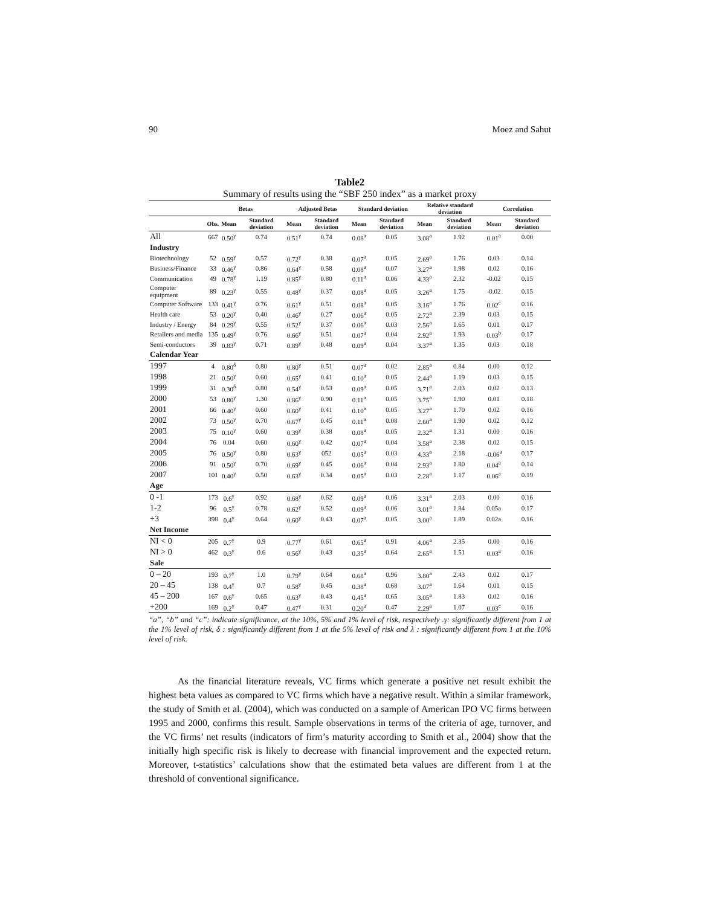90 Moez and Sahut
Table2
Summary of results using the “SBF 250 index” as a market proxy
| | Betas | | | Adjusted Betas | | Standard deviation | | Relative standard deviation | | Correlation | |
| --- | --- | --- | --- | --- | --- | --- | --- | --- | --- | --- | --- |
| | Obs. | Mean | Standard deviation | Mean | Standard deviation | Mean | Standard deviation | Mean | Standard deviation | Mean | Standard deviation |
| All | 667 | 0.50<sup>γ</sup> | 0.74 | 0.51<sup>γ</sup> | 0.74 | 0.08<sup>a</sup> | 0.05 | 3.08<sup>a</sup> | 1.92 | 0.01<sup>a</sup> | 0.00 |
| Industry | | | | | | | | | | | |
| Biotechnology | 52 | 0.59<sup>γ</sup> | 0.57 | 0.72<sup>γ</sup> | 0.38 | 0.07<sup>a</sup> | 0.05 | 2.69<sup>a</sup> | 1.76 | 0.03 | 0.14 |
| Business/Finance | 33 | 0.46<sup>γ</sup> | 0.86 | 0.64<sup>γ</sup> | 0.58 | 0.08<sup>a</sup> | 0.07 | 3.27<sup>a</sup> | 1.98 | 0.02 | 0.16 |
| Communication | 49 | 0.78<sup>γ</sup> | 1.19 | 0.85<sup>γ</sup> | 0.80 | 0.11<sup>a</sup> | 0.06 | 4.33<sup>a</sup> | 2.32 | -0.02 | 0.15 |
| Computer equipment | 89 | 0.23<sup>γ</sup> | 0.55 | 0.48<sup>γ</sup> | 0.37 | 0.08<sup>a</sup> | 0.05 | 3.26<sup>a</sup> | 1.75 | -0.02 | 0.15 |
| Computer Software | 133 | 0.41<sup>γ</sup> | 0.76 | 0.61<sup>γ</sup> | 0.51 | 0.08<sup>a</sup> | 0.05 | 3.16<sup>a</sup> | 1.76 | 0.02<sup>c</sup> | 0.16 |
| Health care | 53 | 0.20<sup>γ</sup> | 0.40 | 0.46<sup>γ</sup> | 0.27 | 0.06<sup>a</sup> | 0.05 | 2.72<sup>a</sup> | 2.39 | 0.03 | 0.15 |
| Industry / Energy | 84 | 0.29<sup>γ</sup> | 0.55 | 0.52<sup>γ</sup> | 0.37 | 0.06<sup>a</sup> | 0.03 | 2.56<sup>a</sup> | 1.65 | 0.01 | 0.17 |
| Retailers and media | 135 | 0.49<sup>γ</sup> | 0.76 | 0.66<sup>γ</sup> | 0.51 | 0.07<sup>a</sup> | 0.04 | 2.92<sup>a</sup> | 1.93 | 0.03<sup>b</sup> | 0.17 |
| Semi-conductors | 39 | 0.83<sup>γ</sup> | 0.71 | 0.89<sup>γ</sup> | 0.48 | 0.09<sup>a</sup> | 0.04 | 3.37<sup>a</sup> | 1.35 | 0.03 | 0.18 |
| Calendar Year | | | | | | | | | | | |
| 1997 | 4 | 0.80<sup>δ</sup> | 0.80 | 0.80<sup>γ</sup> | 0.51 | 0.07<sup>a</sup> | 0.02 | 2.85<sup>a</sup> | 0.84 | 0.00 | 0.12 |
| 1998 | 21 | 0.50<sup>γ</sup> | 0.60 | 0.65<sup>γ</sup> | 0.41 | 0.10<sup>a</sup> | 0.05 | 2.44<sup>a</sup> | 1.19 | 0.03 | 0.15 |
| 1999 | 31 | 0.30<sup>δ</sup> | 0.80 | 0.54<sup>γ</sup> | 0.53 | 0.09<sup>a</sup> | 0.05 | 3.71<sup>a</sup> | 2.03 | 0.02 | 0.13 |
| 2000 | 53 | 0.80<sup>γ</sup> | 1.30 | 0.86<sup>γ</sup> | 0.90 | 0.11<sup>a</sup> | 0.05 | 3.75<sup>a</sup> | 1.90 | 0.01 | 0.18 |
| 2001 | 66 | 0.40<sup>γ</sup> | 0.60 | 0.60<sup>γ</sup> | 0.41 | 0.10<sup>a</sup> | 0.05 | 3.27<sup>a</sup> | 1.70 | 0.02 | 0.16 |
| 2002 | 73 | 0.50<sup>γ</sup> | 0.70 | 0.67<sup>γ</sup> | 0.45 | 0.11<sup>a</sup> | 0.08 | 2.60<sup>a</sup> | 1.90 | 0.02 | 0.12 |
| 2003 | 75 | 0.10<sup>γ</sup> | 0.60 | 0.39<sup>γ</sup> | 0.38 | 0.08<sup>a</sup> | 0.05 | 2.32<sup>a</sup> | 1.31 | 0.00 | 0.16 |
| 2004 | 76 | 0.04 | 0.60 | 0.60<sup>γ</sup> | 0.42 | 0.07<sup>a</sup> | 0.04 | 3.58<sup>a</sup> | 2.38 | 0.02 | 0.15 |
| 2005 | 76 | 0.50<sup>γ</sup> | 0.80 | 0.63<sup>γ</sup> | 052 | 0.05<sup>a</sup> | 0.03 | 4.33<sup>a</sup> | 2.18 | -0.06<sup>a</sup> | 0.17 |
| 2006 | 91 | 0.50<sup>γ</sup> | 0.70 | 0.69<sup>γ</sup> | 0.45 | 0.06<sup>a</sup> | 0.04 | 2.93<sup>a</sup> | 1.80 | 0.04<sup>a</sup> | 0.14 |
| 2007 | 101 | 0.40<sup>γ</sup> | 0.50 | 0.63<sup>γ</sup> | 0.34 | 0.05<sup>a</sup> | 0.03 | 2.28<sup>a</sup> | 1.17 | 0.06<sup>a</sup> | 0.19 |
| Age | | | | | | | | | | | |
| 0 -1 | 173 | 0.6<sup>γ</sup> | 0.92 | 0.68<sup>γ</sup> | 0.62 | 0.09<sup>a</sup> | 0.06 | 3.31<sup>a</sup> | 2.03 | 0.00 | 0.16 |
| 1-2 | 96 | 0.5<sup>γ</sup> | 0.78 | 0.62<sup>γ</sup> | 0.52 | 0.09<sup>a</sup> | 0.06 | 3.01<sup>a</sup> | 1.84 | 0.05a | 0.17 |
| +3 | 398 | 0.4<sup>γ</sup> | 0.64 | 0.60<sup>γ</sup> | 0.43 | 0.07<sup>a</sup> | 0.05 | 3.00<sup>a</sup> | 1.89 | 0.02a | 0.16 |
| Net Income | | | | | | | | | | | |
| NI < 0 | 205 | 0.7<sup>γ</sup> | 0.9 | 0.77<sup>γ</sup> | 0.61 | 0.65<sup>a</sup> | 0.91 | 4.06<sup>a</sup> | 2.35 | 0.00 | 0.16 |
| NI > 0 | 462 | 0.3<sup>γ</sup> | 0.6 | 0.56<sup>γ</sup> | 0.43 | 0.35<sup>a</sup> | 0.64 | 2.65<sup>a</sup> | 1.51 | 0.03<sup>a</sup> | 0.16 |
| Sale | | | | | | | | | | | |
| 0 – 20 | 193 | 0.7<sup>γ</sup> | 1.0 | 0.79<sup>γ</sup> | 0.64 | 0.68<sup>a</sup> | 0.96 | 3.80<sup>a</sup> | 2.43 | 0.02 | 0.17 |
| 20 – 45 | 138 | 0.4<sup>γ</sup> | 0.7 | 0.58<sup>γ</sup> | 0.45 | 0.38<sup>a</sup> | 0.68 | 3.07<sup>a</sup> | 1.64 | 0.01 | 0.15 |
| 45 – 200 | 167 | 0.6<sup>γ</sup> | 0.65 | 0.63<sup>γ</sup> | 0.43 | 0.45<sup>a</sup> | 0.65 | 3.05<sup>a</sup> | 1.83 | 0.02 | 0.16 |
| +200 | 169 | 0.2<sup>γ</sup> | 0.47 | 0.47<sup>γ</sup> | 0.31 | 0.20<sup>a</sup> | 0.47 | 2.29<sup>a</sup> | 1.07 | 0.03<sup>c</sup> | 0.16 |
“a”, “b” and “c”: indicate significance, at the 10%, 5% and 1% level of risk, respectively .γ: significantly different from 1 at the 1% level of risk, δ : significantly different from 1 at the 5% level of risk and λ : significantly different from 1 at the 10% level of risk.
As the financial literature reveals, VC firms which generate a positive net result exhibit the highest beta values as compared to VC firms which have a negative result. Within a similar framework, the study of Smith et al. (2004), which was conducted on a sample of American IPO VC firms between 1995 and 2000, confirms this result. Sample observations in terms of the criteria of age, turnover, and the VC firms’ net results (indicators of firm’s maturity according to Smith et al., 2004) show that the initially high specific risk is likely to decrease with financial improvement and the expected return. Moreover, t-statistics’ calculations show that the estimated beta values are different from 1 at the threshold of conventional significance.